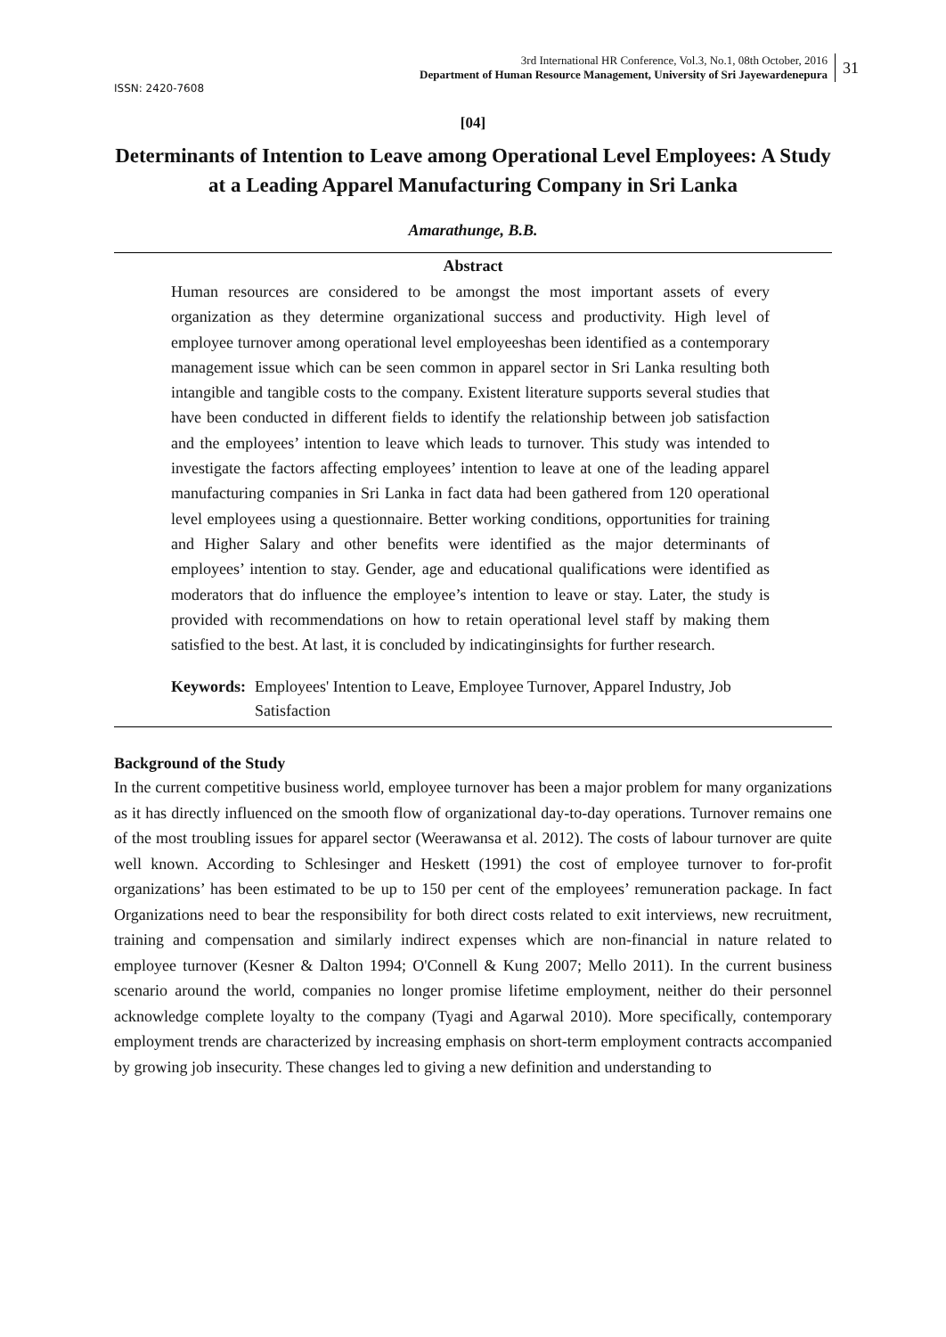3rd International HR Conference, Vol.3, No.1, 08th October, 2016
Department of Human Resource Management, University of Sri Jayewardenepura
31
ISSN: 2420-7608
[04]
Determinants of Intention to Leave among Operational Level Employees: A Study at a Leading Apparel Manufacturing Company in Sri Lanka
Amarathunge, B.B.
Abstract
Human resources are considered to be amongst the most important assets of every organization as they determine organizational success and productivity. High level of employee turnover among operational level employeeshas been identified as a contemporary management issue which can be seen common in apparel sector in Sri Lanka resulting both intangible and tangible costs to the company. Existent literature supports several studies that have been conducted in different fields to identify the relationship between job satisfaction and the employees’ intention to leave which leads to turnover. This study was intended to investigate the factors affecting employees’ intention to leave at one of the leading apparel manufacturing companies in Sri Lanka in fact data had been gathered from 120 operational level employees using a questionnaire. Better working conditions, opportunities for training and Higher Salary and other benefits were identified as the major determinants of employees’ intention to stay. Gender, age and educational qualifications were identified as moderators that do influence the employee’s intention to leave or stay. Later, the study is provided with recommendations on how to retain operational level staff by making them satisfied to the best. At last, it is concluded by indicatinginsights for further research.
Keywords: Employees' Intention to Leave, Employee Turnover, Apparel Industry, Job Satisfaction
Background of the Study
In the current competitive business world, employee turnover has been a major problem for many organizations as it has directly influenced on the smooth flow of organizational day-to-day operations. Turnover remains one of the most troubling issues for apparel sector (Weerawansa et al. 2012). The costs of labour turnover are quite well known. According to Schlesinger and Heskett (1991) the cost of employee turnover to for-profit organizations’ has been estimated to be up to 150 per cent of the employees’ remuneration package. In fact Organizations need to bear the responsibility for both direct costs related to exit interviews, new recruitment, training and compensation and similarly indirect expenses which are non-financial in nature related to employee turnover (Kesner & Dalton 1994; O'Connell & Kung 2007; Mello 2011). In the current business scenario around the world, companies no longer promise lifetime employment, neither do their personnel acknowledge complete loyalty to the company (Tyagi and Agarwal 2010). More specifically, contemporary employment trends are characterized by increasing emphasis on short-term employment contracts accompanied by growing job insecurity. These changes led to giving a new definition and understanding to